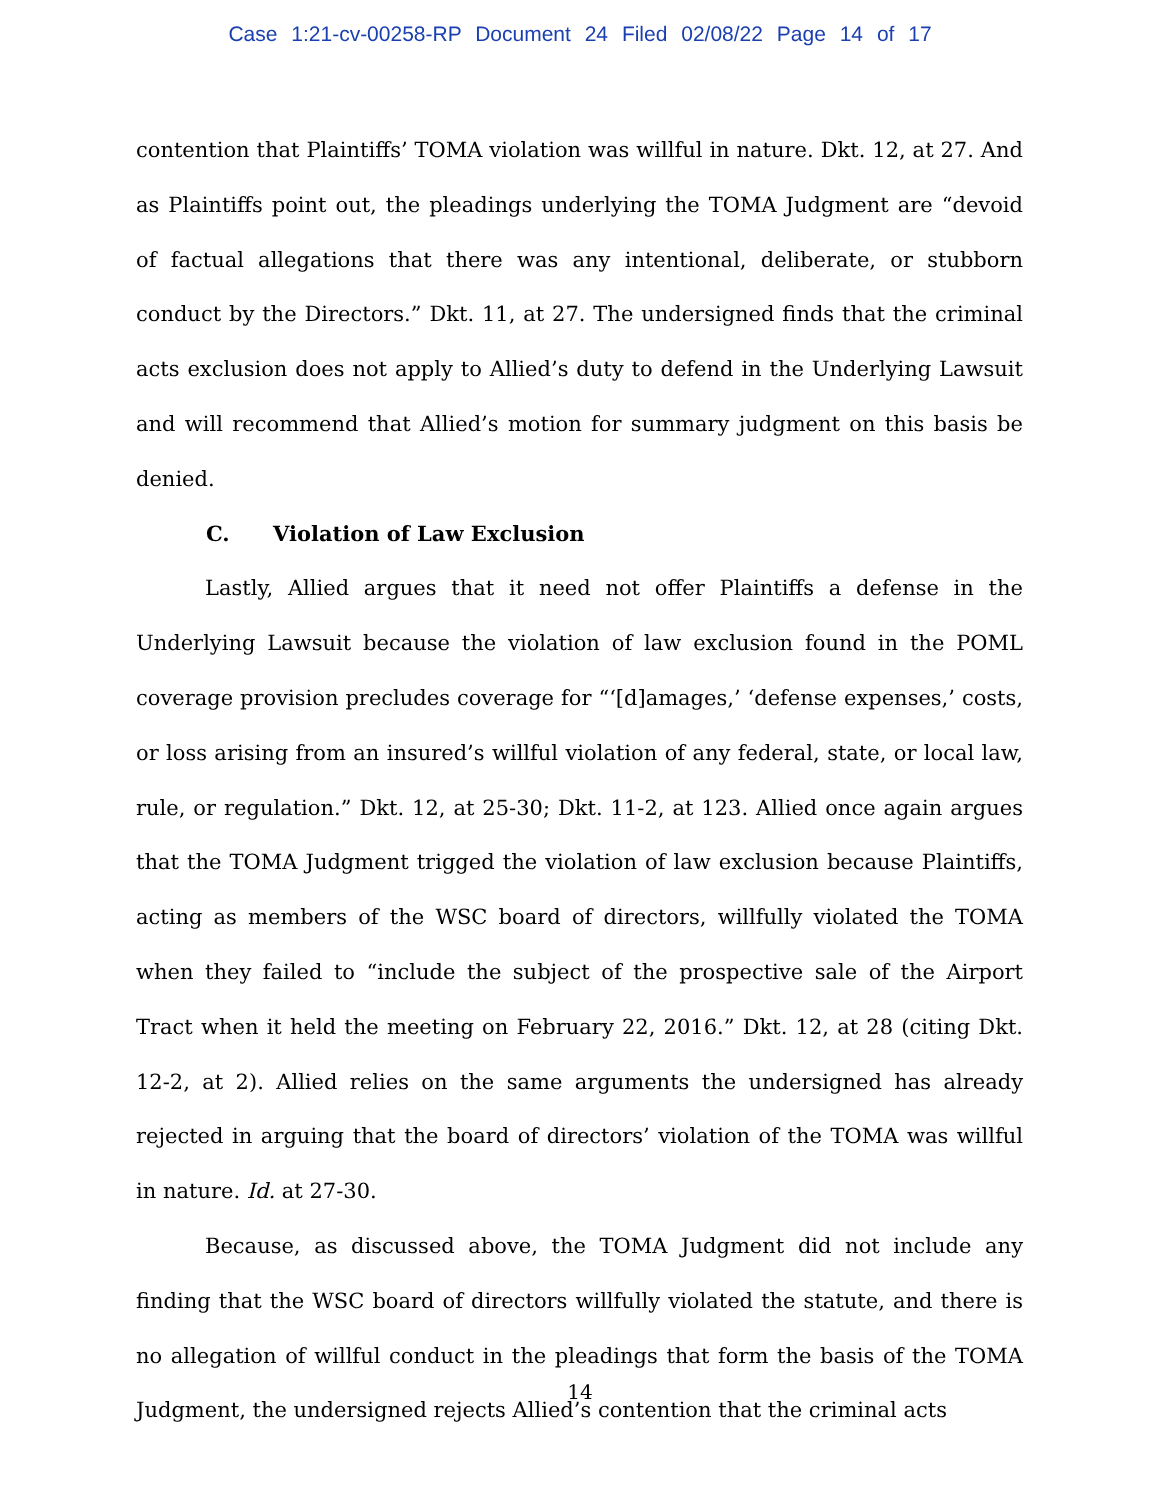Case 1:21-cv-00258-RP Document 24 Filed 02/08/22 Page 14 of 17
contention that Plaintiffs’ TOMA violation was willful in nature. Dkt. 12, at 27. And as Plaintiffs point out, the pleadings underlying the TOMA Judgment are “devoid of factual allegations that there was any intentional, deliberate, or stubborn conduct by the Directors.” Dkt. 11, at 27. The undersigned finds that the criminal acts exclusion does not apply to Allied’s duty to defend in the Underlying Lawsuit and will recommend that Allied’s motion for summary judgment on this basis be denied.
C. Violation of Law Exclusion
Lastly, Allied argues that it need not offer Plaintiffs a defense in the Underlying Lawsuit because the violation of law exclusion found in the POML coverage provision precludes coverage for “‘[d]amages,’ ‘defense expenses,’ costs, or loss arising from an insured’s willful violation of any federal, state, or local law, rule, or regulation.” Dkt. 12, at 25-30; Dkt. 11-2, at 123. Allied once again argues that the TOMA Judgment trigged the violation of law exclusion because Plaintiffs, acting as members of the WSC board of directors, willfully violated the TOMA when they failed to “include the subject of the prospective sale of the Airport Tract when it held the meeting on February 22, 2016.” Dkt. 12, at 28 (citing Dkt. 12-2, at 2). Allied relies on the same arguments the undersigned has already rejected in arguing that the board of directors’ violation of the TOMA was willful in nature. Id. at 27-30.
Because, as discussed above, the TOMA Judgment did not include any finding that the WSC board of directors willfully violated the statute, and there is no allegation of willful conduct in the pleadings that form the basis of the TOMA Judgment, the undersigned rejects Allied’s contention that the criminal acts
14